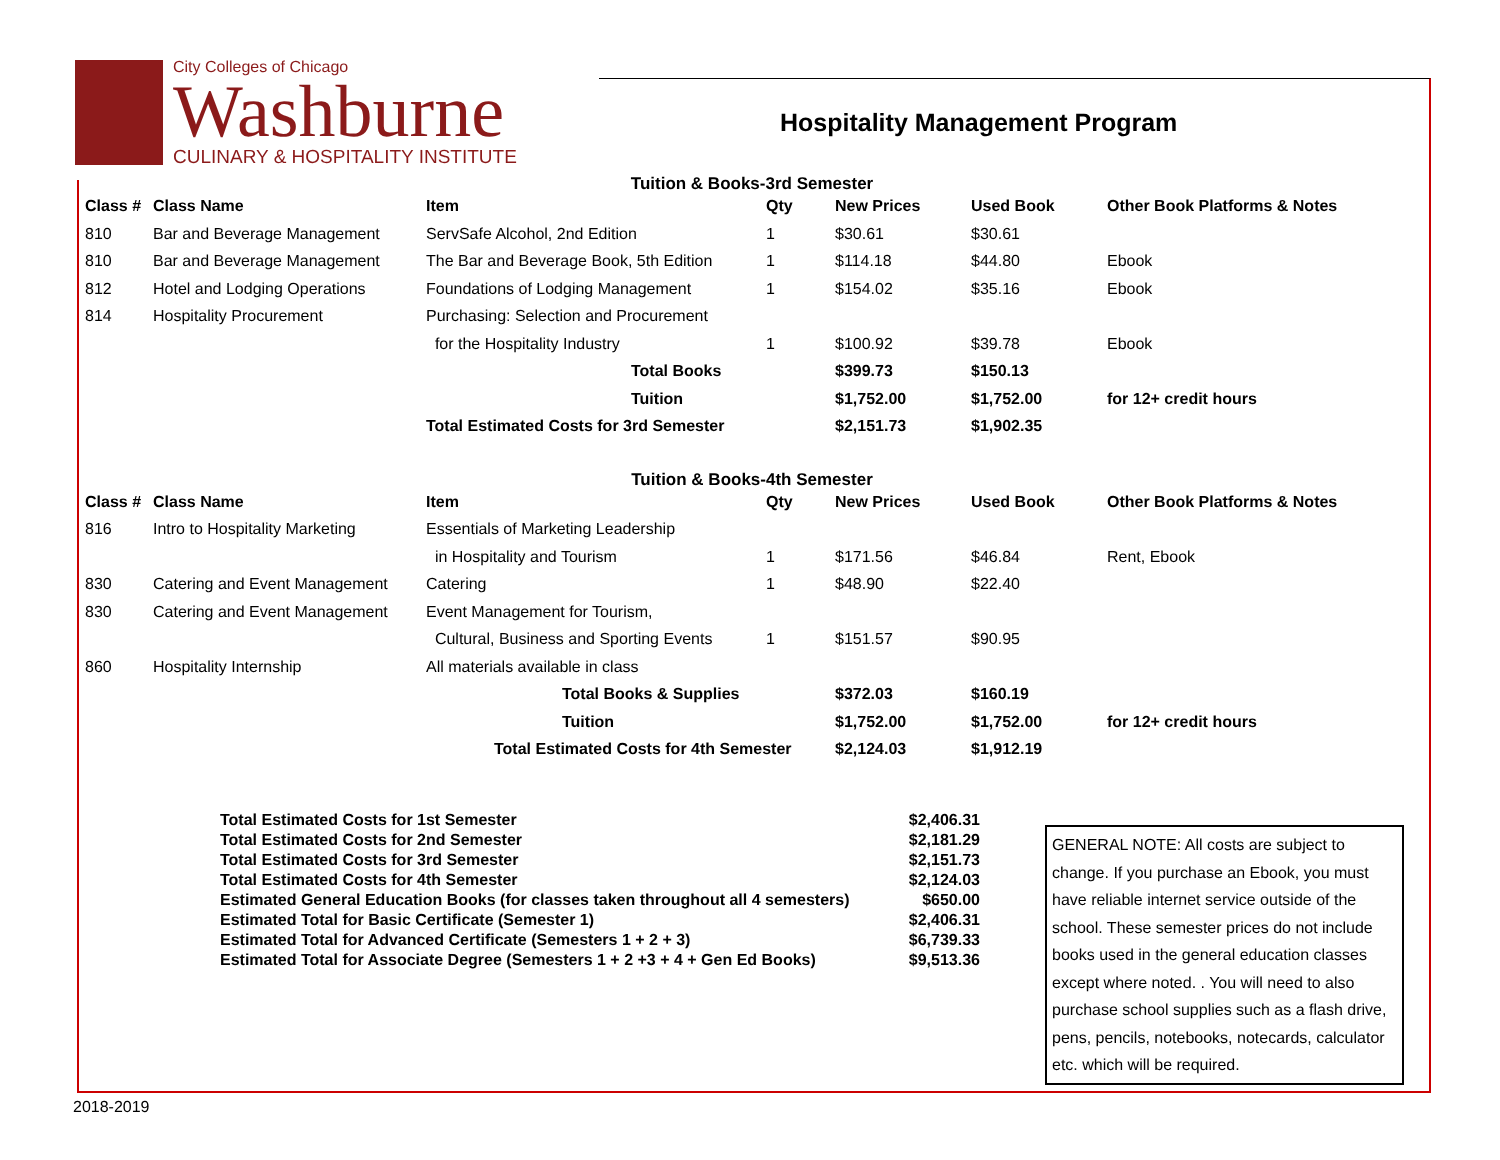City Colleges of Chicago
Washburne
CULINARY & HOSPITALITY INSTITUTE
Hospitality Management Program
Tuition & Books-3rd Semester
| Class # | Class Name | Item | Qty | New Prices | Used Book | Other Book Platforms & Notes |
| --- | --- | --- | --- | --- | --- | --- |
| 810 | Bar and Beverage Management | ServSafe Alcohol, 2nd Edition | 1 | $30.61 | $30.61 | |
| 810 | Bar and Beverage Management | The Bar and Beverage Book, 5th Edition | 1 | $114.18 | $44.80 | Ebook |
| 812 | Hotel and Lodging Operations | Foundations of Lodging Management | 1 | $154.02 | $35.16 | Ebook |
| 814 | Hospitality Procurement | Purchasing: Selection and Procurement | | | | |
| | | for the Hospitality Industry | 1 | $100.92 | $39.78 | Ebook |
| | | Total Books | | $399.73 | $150.13 | |
| | | Tuition | | $1,752.00 | $1,752.00 | for 12+ credit hours |
| | | Total Estimated Costs for 3rd Semester | | $2,151.73 | $1,902.35 | |
Tuition & Books-4th Semester
| Class # | Class Name | Item | Qty | New Prices | Used Book | Other Book Platforms & Notes |
| --- | --- | --- | --- | --- | --- | --- |
| 816 | Intro to Hospitality Marketing | Essentials of Marketing Leadership | | | | |
| | | in Hospitality and Tourism | 1 | $171.56 | $46.84 | Rent, Ebook |
| 830 | Catering and Event Management | Catering | 1 | $48.90 | $22.40 | |
| 830 | Catering and Event Management | Event Management for Tourism, | | | | |
| | | Cultural, Business and Sporting Events | 1 | $151.57 | $90.95 | |
| 860 | Hospitality Internship | All materials available in class | | | | |
| | | Total Books & Supplies | | $372.03 | $160.19 | |
| | | Tuition | | $1,752.00 | $1,752.00 | for 12+ credit hours |
| | | Total Estimated Costs for 4th Semester | | $2,124.03 | $1,912.19 | |
| Total Estimated Costs for 1st Semester | $2,406.31 |
| Total Estimated Costs for 2nd Semester | $2,181.29 |
| Total Estimated Costs for 3rd Semester | $2,151.73 |
| Total Estimated Costs for 4th Semester | $2,124.03 |
| Estimated General Education Books (for classes taken throughout all 4 semesters) | $650.00 |
| Estimated Total for Basic Certificate (Semester 1) | $2,406.31 |
| Estimated Total for Advanced Certificate (Semesters 1 + 2 + 3) | $6,739.33 |
| Estimated Total for Associate Degree (Semesters 1 + 2 +3 + 4 + Gen Ed Books) | $9,513.36 |
GENERAL NOTE: All costs are subject to change. If you purchase an Ebook, you must have reliable internet service outside of the school. These semester prices do not include books used in the general education classes except where noted. . You will need to also purchase school supplies such as a flash drive, pens, pencils, notebooks, notecards, calculator etc. which will be required.
2018-2019